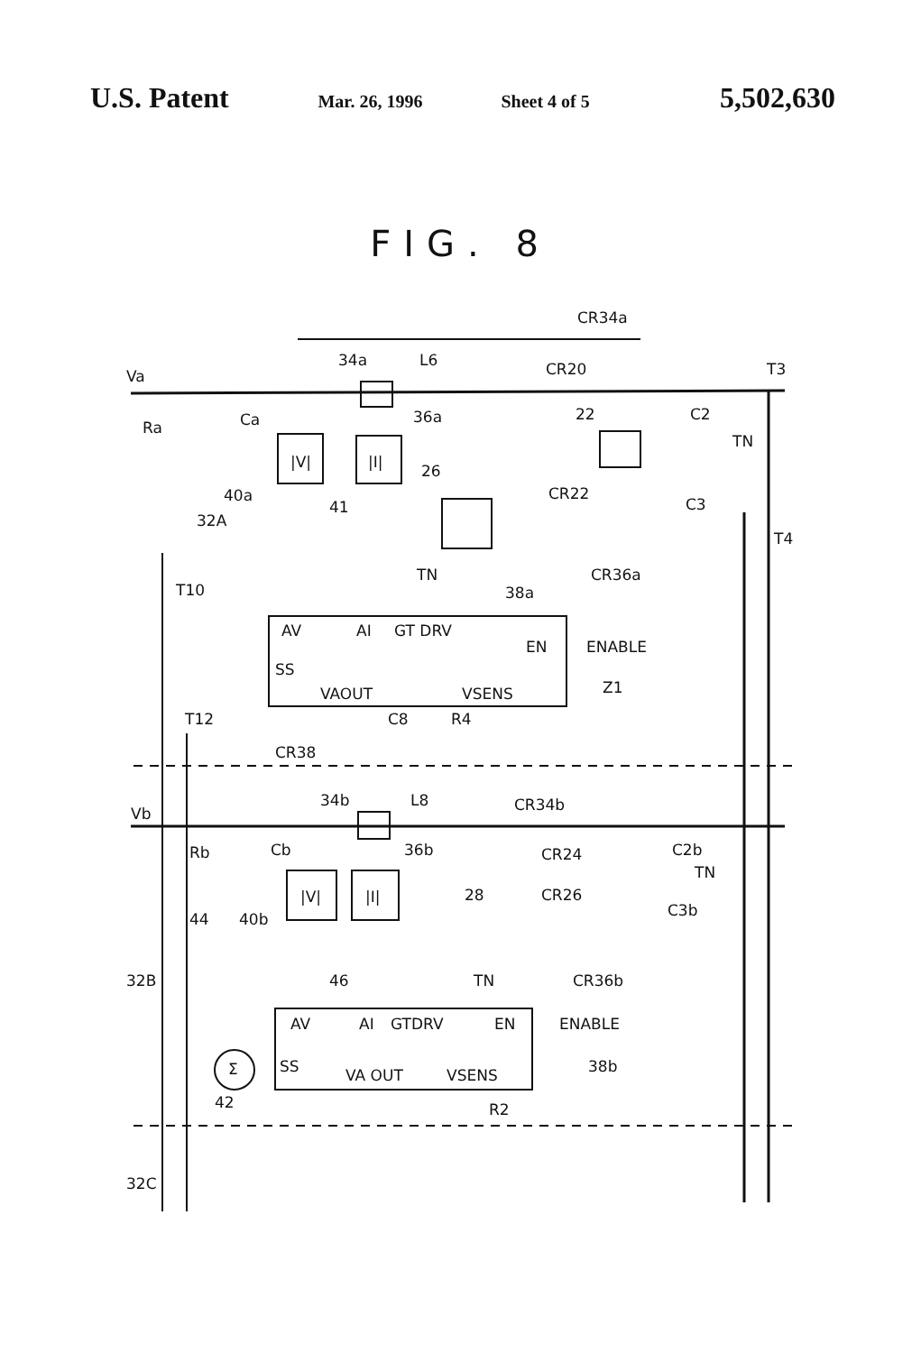U.S. Patent
Mar. 26, 1996 Sheet 4 of 5
5,502,630
FIG. 8
Va
34a
L6
CR34a
CR20
T3
Ra
Ca
36a
22
C2
TN
|V|
|I|
26
CR22
C3
40a
32A
41
T4
TN
CR36a
38a
T10
AV
AI
GT DRV
EN
ENABLE
SS
VAOUT
VSENS
Z1
T12
C8
R4
CR38
34b
L8
CR34b
Vb
Rb
Cb
36b
CR24
C2b
TN
|V|
|I|
28
CR26
C3b
44
40b
32B
46
TN
CR36b
AV
AI
GTDRV
EN
ENABLE
SS
VA OUT
VSENS
38b
Σ
42
R2
32C